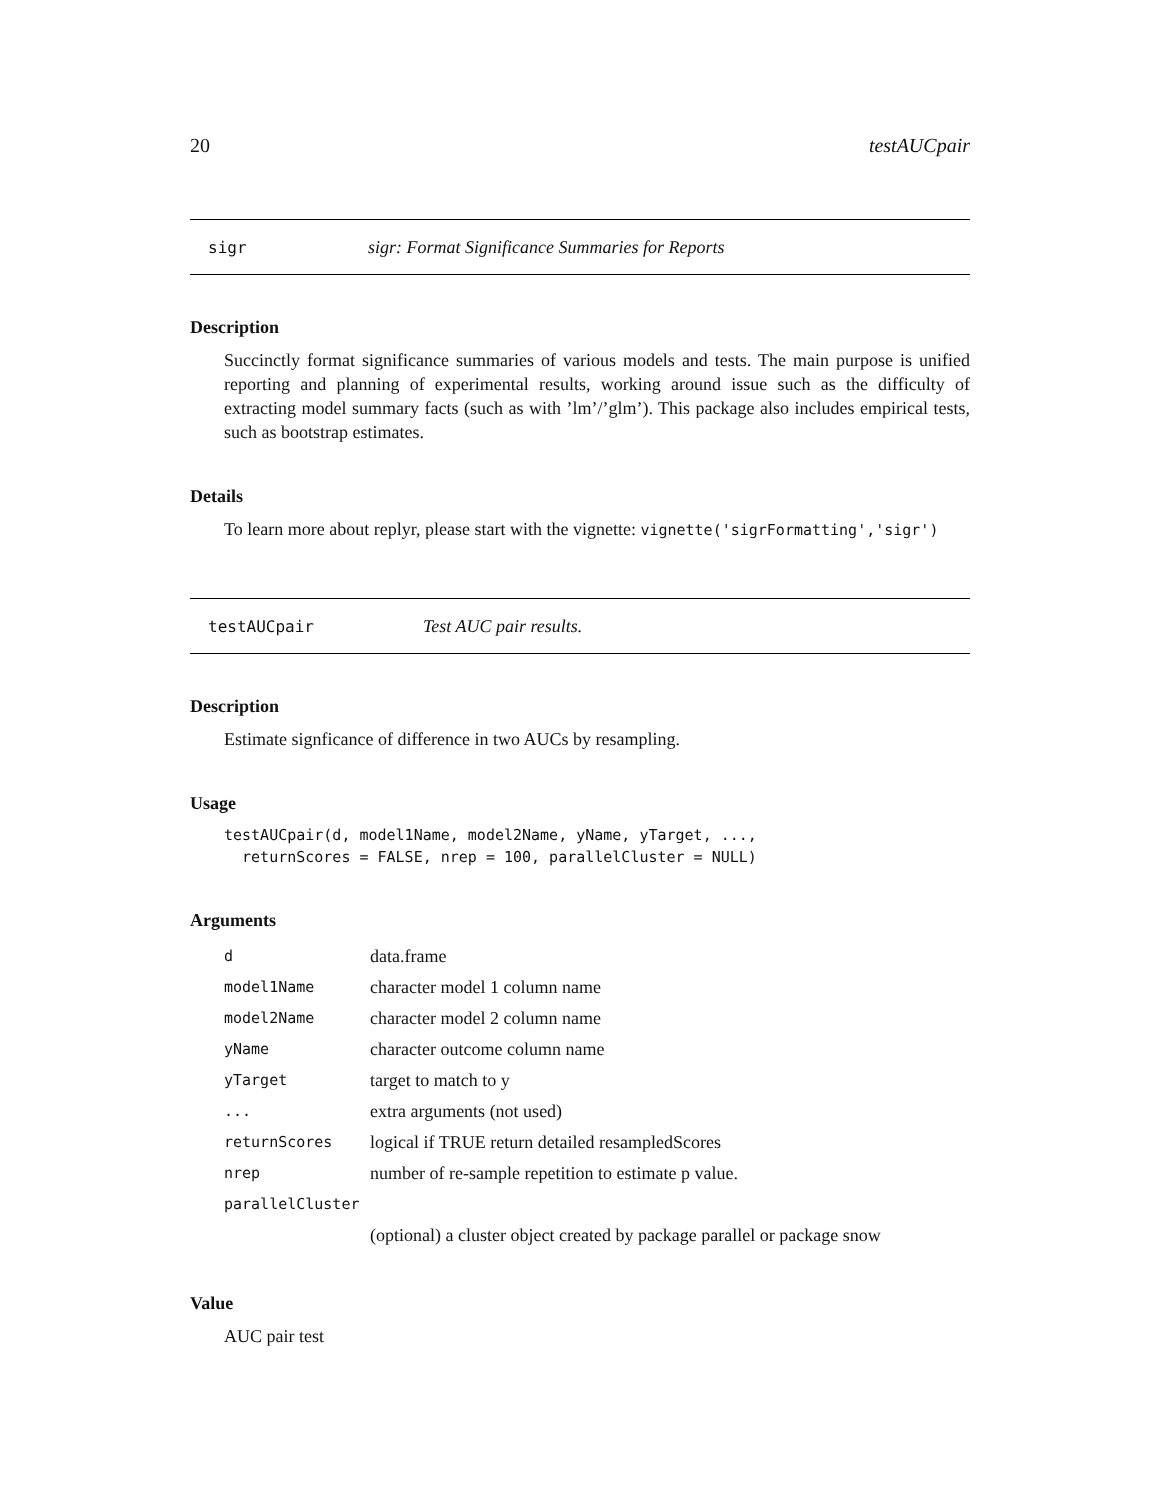20 testAUCpair
sigr sigr: Format Significance Summaries for Reports
Description
Succinctly format significance summaries of various models and tests. The main purpose is unified reporting and planning of experimental results, working around issue such as the difficulty of extracting model summary facts (such as with ’lm’/’glm’). This package also includes empirical tests, such as bootstrap estimates.
Details
To learn more about replyr, please start with the vignette: vignette('sigrFormatting','sigr')
testAUCpair Test AUC pair results.
Description
Estimate signficance of difference in two AUCs by resampling.
Usage
testAUCpair(d, model1Name, model2Name, yName, yTarget, ...,
  returnScores = FALSE, nrep = 100, parallelCluster = NULL)
Arguments
| d | data.frame |
| model1Name | character model 1 column name |
| model2Name | character model 2 column name |
| yName | character outcome column name |
| yTarget | target to match to y |
| ... | extra arguments (not used) |
| returnScores | logical if TRUE return detailed resampledScores |
| nrep | number of re-sample repetition to estimate p value. |
| parallelCluster | |
| | (optional) a cluster object created by package parallel or package snow |
Value
AUC pair test